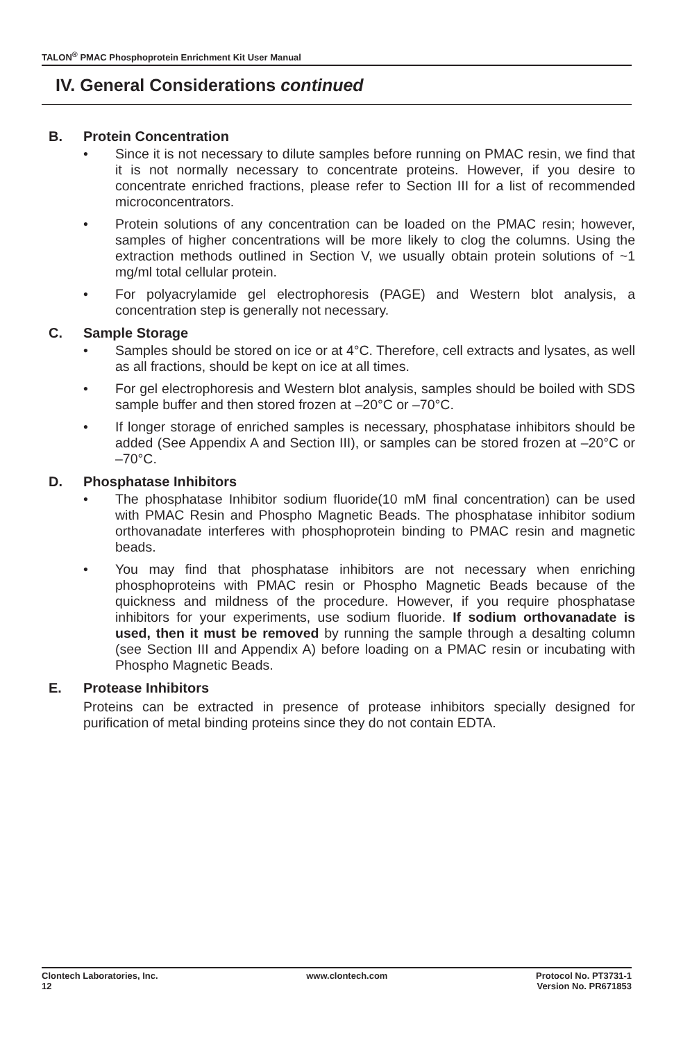TALON<sup>®</sup> PMAC Phosphoprotein Enrichment Kit User Manual
IV. General Considerations continued
B. Protein Concentration
• Since it is not necessary to dilute samples before running on PMAC resin, we find that it is not normally necessary to concentrate proteins. However, if you desire to concentrate enriched fractions, please refer to Section III for a list of recommended microconcentrators.
• Protein solutions of any concentration can be loaded on the PMAC resin; however, samples of higher concentrations will be more likely to clog the columns. Using the extraction methods outlined in Section V, we usually obtain protein solutions of ~1 mg/ml total cellular protein.
• For polyacrylamide gel electrophoresis (PAGE) and Western blot analysis, a concentration step is generally not necessary.
C. Sample Storage
• Samples should be stored on ice or at 4°C. Therefore, cell extracts and lysates, as well as all fractions, should be kept on ice at all times.
• For gel electrophoresis and Western blot analysis, samples should be boiled with SDS sample buffer and then stored frozen at –20°C or –70°C.
• If longer storage of enriched samples is necessary, phosphatase inhibitors should be added (See Appendix A and Section III), or samples can be stored frozen at –20°C or –70°C.
D. Phosphatase Inhibitors
• The phosphatase Inhibitor sodium fluoride(10 mM final concentration) can be used with PMAC Resin and Phospho Magnetic Beads. The phosphatase inhibitor sodium orthovanadate interferes with phosphoprotein binding to PMAC resin and magnetic beads.
• You may find that phosphatase inhibitors are not necessary when enriching phosphoproteins with PMAC resin or Phospho Magnetic Beads because of the quickness and mildness of the procedure. However, if you require phosphatase inhibitors for your experiments, use sodium fluoride. If sodium orthovanadate is used, then it must be removed by running the sample through a desalting column (see Section III and Appendix A) before loading on a PMAC resin or incubating with Phospho Magnetic Beads.
E. Protease Inhibitors
Proteins can be extracted in presence of protease inhibitors specially designed for purification of metal binding proteins since they do not contain EDTA.
Clontech Laboratories, Inc.
12
www.clontech.com Protocol No. PT3731-1
Version No. PR671853